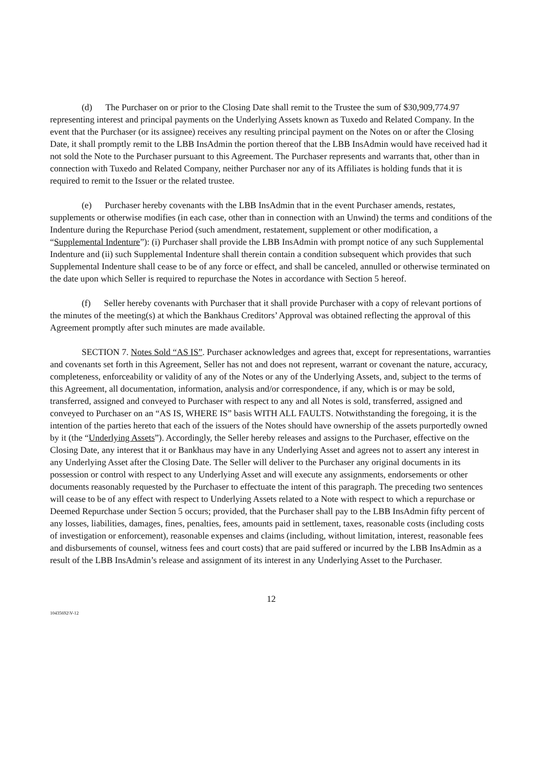(d) The Purchaser on or prior to the Closing Date shall remit to the Trustee the sum of $30,909,774.97 representing interest and principal payments on the Underlying Assets known as Tuxedo and Related Company. In the event that the Purchaser (or its assignee) receives any resulting principal payment on the Notes on or after the Closing Date, it shall promptly remit to the LBB InsAdmin the portion thereof that the LBB InsAdmin would have received had it not sold the Note to the Purchaser pursuant to this Agreement. The Purchaser represents and warrants that, other than in connection with Tuxedo and Related Company, neither Purchaser nor any of its Affiliates is holding funds that it is required to remit to the Issuer or the related trustee.
(e) Purchaser hereby covenants with the LBB InsAdmin that in the event Purchaser amends, restates, supplements or otherwise modifies (in each case, other than in connection with an Unwind) the terms and conditions of the Indenture during the Repurchase Period (such amendment, restatement, supplement or other modification, a “Supplemental Indenture”): (i) Purchaser shall provide the LBB InsAdmin with prompt notice of any such Supplemental Indenture and (ii) such Supplemental Indenture shall therein contain a condition subsequent which provides that such Supplemental Indenture shall cease to be of any force or effect, and shall be canceled, annulled or otherwise terminated on the date upon which Seller is required to repurchase the Notes in accordance with Section 5 hereof.
(f) Seller hereby covenants with Purchaser that it shall provide Purchaser with a copy of relevant portions of the minutes of the meeting(s) at which the Bankhaus Creditors’ Approval was obtained reflecting the approval of this Agreement promptly after such minutes are made available.
SECTION 7. Notes Sold “AS IS”. Purchaser acknowledges and agrees that, except for representations, warranties and covenants set forth in this Agreement, Seller has not and does not represent, warrant or covenant the nature, accuracy, completeness, enforceability or validity of any of the Notes or any of the Underlying Assets, and, subject to the terms of this Agreement, all documentation, information, analysis and/or correspondence, if any, which is or may be sold, transferred, assigned and conveyed to Purchaser with respect to any and all Notes is sold, transferred, assigned and conveyed to Purchaser on an “AS IS, WHERE IS” basis WITH ALL FAULTS. Notwithstanding the foregoing, it is the intention of the parties hereto that each of the issuers of the Notes should have ownership of the assets purportedly owned by it (the “Underlying Assets”). Accordingly, the Seller hereby releases and assigns to the Purchaser, effective on the Closing Date, any interest that it or Bankhaus may have in any Underlying Asset and agrees not to assert any interest in any Underlying Asset after the Closing Date. The Seller will deliver to the Purchaser any original documents in its possession or control with respect to any Underlying Asset and will execute any assignments, endorsements or other documents reasonably requested by the Purchaser to effectuate the intent of this paragraph. The preceding two sentences will cease to be of any effect with respect to Underlying Assets related to a Note with respect to which a repurchase or Deemed Repurchase under Section 5 occurs; provided, that the Purchaser shall pay to the LBB InsAdmin fifty percent of any losses, liabilities, damages, fines, penalties, fees, amounts paid in settlement, taxes, reasonable costs (including costs of investigation or enforcement), reasonable expenses and claims (including, without limitation, interest, reasonable fees and disbursements of counsel, witness fees and court costs) that are paid suffered or incurred by the LBB InsAdmin as a result of the LBB InsAdmin’s release and assignment of its interest in any Underlying Asset to the Purchaser.
12
10435692\V-12